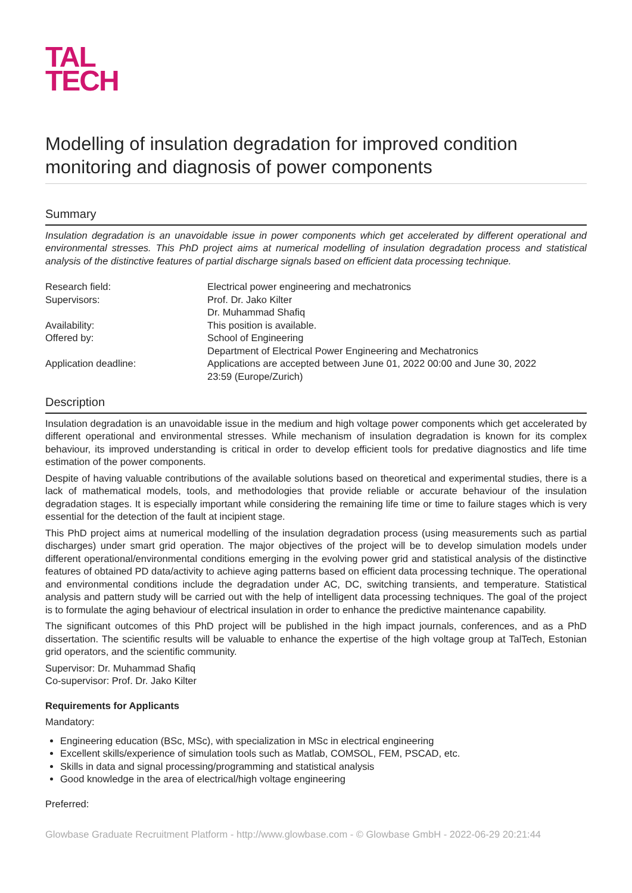TAL
TECH
Modelling of insulation degradation for improved condition monitoring and diagnosis of power components
Summary
Insulation degradation is an unavoidable issue in power components which get accelerated by different operational and environmental stresses. This PhD project aims at numerical modelling of insulation degradation process and statistical analysis of the distinctive features of partial discharge signals based on efficient data processing technique.
| Research field: | Electrical power engineering and mechatronics |
| Supervisors: | Prof. Dr. Jako Kilter Dr. Muhammad Shafiq |
| Availability: | This position is available. |
| Offered by: | School of Engineering Department of Electrical Power Engineering and Mechatronics |
| Application deadline: | Applications are accepted between June 01, 2022 00:00 and June 30, 2022 23:59 (Europe/Zurich) |
Description
Insulation degradation is an unavoidable issue in the medium and high voltage power components which get accelerated by different operational and environmental stresses. While mechanism of insulation degradation is known for its complex behaviour, its improved understanding is critical in order to develop efficient tools for predative diagnostics and life time estimation of the power components.
Despite of having valuable contributions of the available solutions based on theoretical and experimental studies, there is a lack of mathematical models, tools, and methodologies that provide reliable or accurate behaviour of the insulation degradation stages. It is especially important while considering the remaining life time or time to failure stages which is very essential for the detection of the fault at incipient stage.
This PhD project aims at numerical modelling of the insulation degradation process (using measurements such as partial discharges) under smart grid operation. The major objectives of the project will be to develop simulation models under different operational/environmental conditions emerging in the evolving power grid and statistical analysis of the distinctive features of obtained PD data/activity to achieve aging patterns based on efficient data processing technique. The operational and environmental conditions include the degradation under AC, DC, switching transients, and temperature. Statistical analysis and pattern study will be carried out with the help of intelligent data processing techniques. The goal of the project is to formulate the aging behaviour of electrical insulation in order to enhance the predictive maintenance capability.
The significant outcomes of this PhD project will be published in the high impact journals, conferences, and as a PhD dissertation. The scientific results will be valuable to enhance the expertise of the high voltage group at TalTech, Estonian grid operators, and the scientific community.
Supervisor: Dr. Muhammad Shafiq
Co-supervisor: Prof. Dr. Jako Kilter
Requirements for Applicants
Mandatory:
Engineering education (BSc, MSc), with specialization in MSc in electrical engineering
Excellent skills/experience of simulation tools such as Matlab, COMSOL, FEM, PSCAD, etc.
Skills in data and signal processing/programming and statistical analysis
Good knowledge in the area of electrical/high voltage engineering
Preferred:
Glowbase Graduate Recruitment Platform - http://www.glowbase.com - © Glowbase GmbH - 2022-06-29 20:21:44